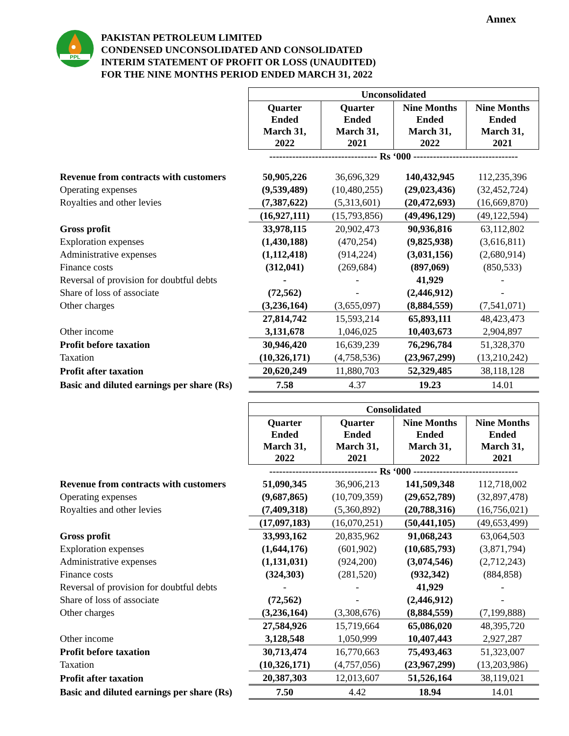Annex
PPL
PAKISTAN PETROLEUM LIMITED
CONDENSED UNCONSOLIDATED AND CONSOLIDATED
INTERIM STATEMENT OF PROFIT OR LOSS (UNAUDITED)
FOR THE NINE MONTHS PERIOD ENDED MARCH 31, 2022
| | Unconsolidated | | | |
| | Quarter Ended March 31, 2022 | Quarter Ended March 31, 2021 | Nine Months Ended March 31, 2022 | Nine Months Ended March 31, 2021 |
| | --------------------------------- Rs ‘000 -------------------------------- | | | |
| Revenue from contracts with customers | 50,905,226 | 36,696,329 | 140,432,945 | 112,235,396 |
| Operating expenses | (9,539,489) | (10,480,255) | (29,023,436) | (32,452,724) |
| Royalties and other levies | (7,387,622) | (5,313,601) | (20,472,693) | (16,669,870) |
| | (16,927,111) | (15,793,856) | (49,496,129) | (49,122,594) |
| Gross profit | 33,978,115 | 20,902,473 | 90,936,816 | 63,112,802 |
| Exploration expenses | (1,430,188) | (470,254) | (9,825,938) | (3,616,811) |
| Administrative expenses | (1,112,418) | (914,224) | (3,031,156) | (2,680,914) |
| Finance costs | (312,041) | (269,684) | (897,069) | (850,533) |
| Reversal of provision for doubtful debts | - | - | 41,929 | - |
| Share of loss of associate | (72,562) | - | (2,446,912) | - |
| Other charges | (3,236,164) | (3,655,097) | (8,884,559) | (7,541,071) |
| | 27,814,742 | 15,593,214 | 65,893,111 | 48,423,473 |
| Other income | 3,131,678 | 1,046,025 | 10,403,673 | 2,904,897 |
| Profit before taxation | 30,946,420 | 16,639,239 | 76,296,784 | 51,328,370 |
| Taxation | (10,326,171) | (4,758,536) | (23,967,299) | (13,210,242) |
| Profit after taxation | 20,620,249 | 11,880,703 | 52,329,485 | 38,118,128 |
| Basic and diluted earnings per share (Rs) | 7.58 | 4.37 | 19.23 | 14.01 |
| | Consolidated | | | |
| | Quarter Ended March 31, 2022 | Quarter Ended March 31, 2021 | Nine Months Ended March 31, 2022 | Nine Months Ended March 31, 2021 |
| | --------------------------------- Rs ‘000 -------------------------------- | | | |
| Revenue from contracts with customers | 51,090,345 | 36,906,213 | 141,509,348 | 112,718,002 |
| Operating expenses | (9,687,865) | (10,709,359) | (29,652,789) | (32,897,478) |
| Royalties and other levies | (7,409,318) | (5,360,892) | (20,788,316) | (16,756,021) |
| | (17,097,183) | (16,070,251) | (50,441,105) | (49,653,499) |
| Gross profit | 33,993,162 | 20,835,962 | 91,068,243 | 63,064,503 |
| Exploration expenses | (1,644,176) | (601,902) | (10,685,793) | (3,871,794) |
| Administrative expenses | (1,131,031) | (924,200) | (3,074,546) | (2,712,243) |
| Finance costs | (324,303) | (281,520) | (932,342) | (884,858) |
| Reversal of provision for doubtful debts | - | - | 41,929 | - |
| Share of loss of associate | (72,562) | - | (2,446,912) | - |
| Other charges | (3,236,164) | (3,308,676) | (8,884,559) | (7,199,888) |
| | 27,584,926 | 15,719,664 | 65,086,020 | 48,395,720 |
| Other income | 3,128,548 | 1,050,999 | 10,407,443 | 2,927,287 |
| Profit before taxation | 30,713,474 | 16,770,663 | 75,493,463 | 51,323,007 |
| Taxation | (10,326,171) | (4,757,056) | (23,967,299) | (13,203,986) |
| Profit after taxation | 20,387,303 | 12,013,607 | 51,526,164 | 38,119,021 |
| Basic and diluted earnings per share (Rs) | 7.50 | 4.42 | 18.94 | 14.01 |